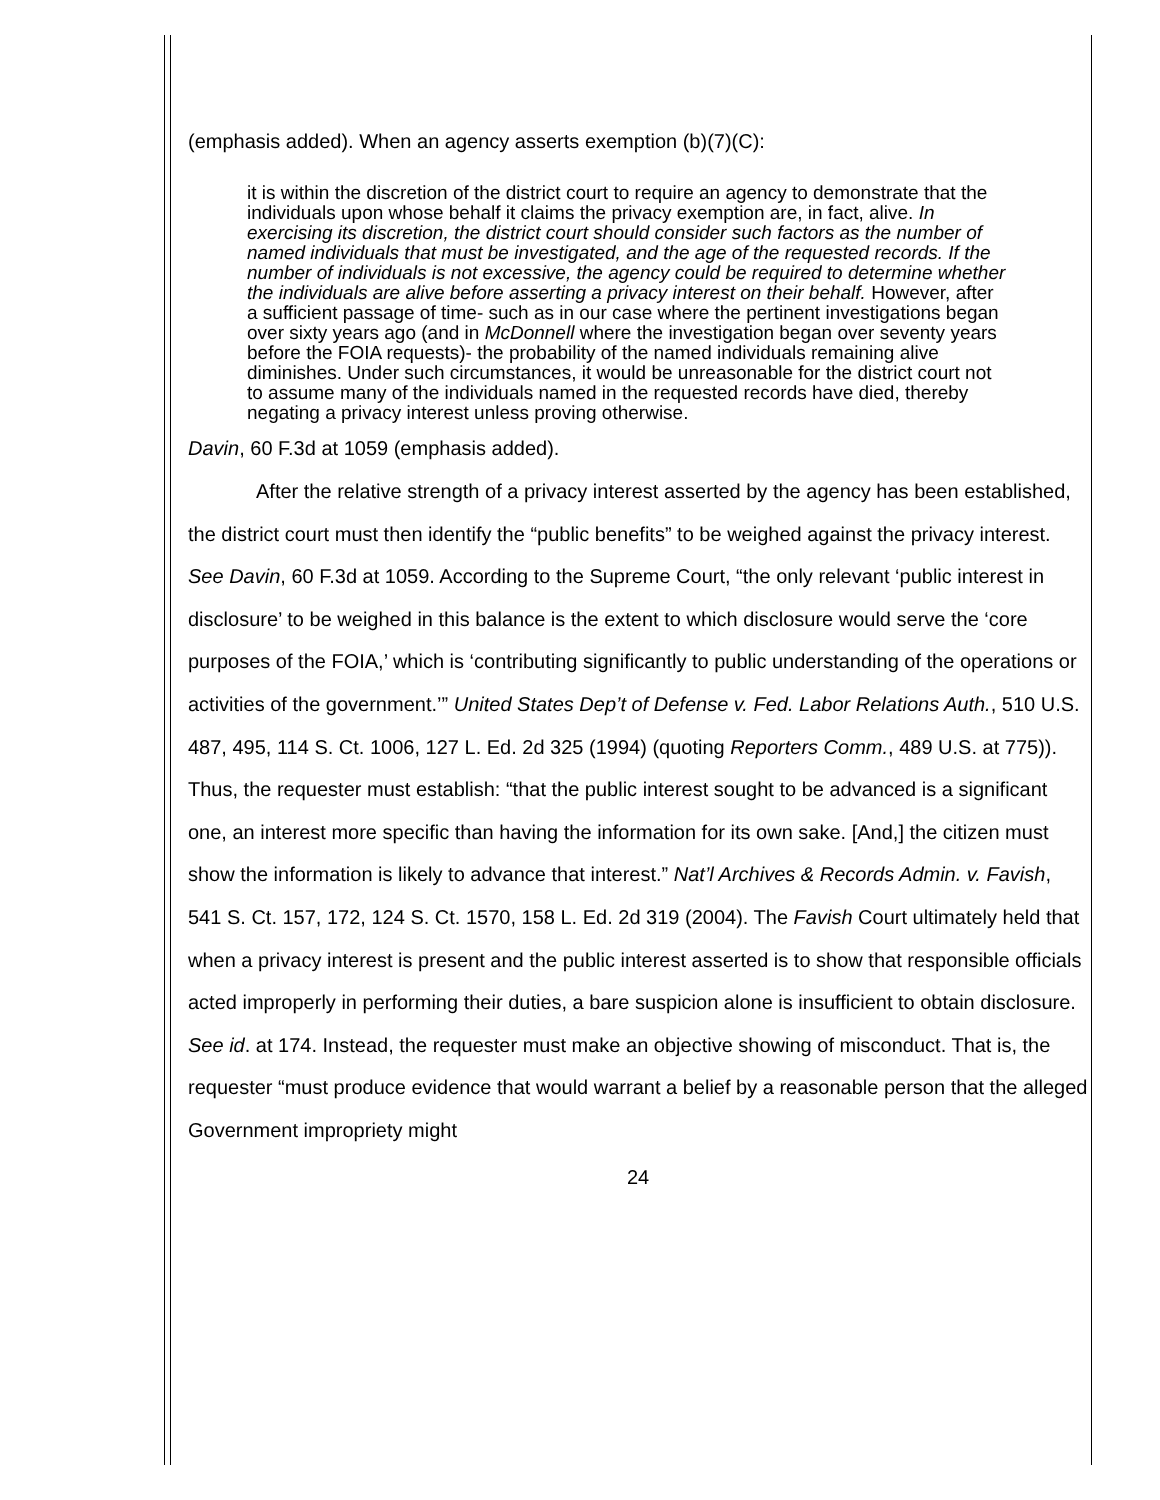(emphasis added). When an agency asserts exemption (b)(7)(C):
it is within the discretion of the district court to require an agency to demonstrate that the individuals upon whose behalf it claims the privacy exemption are, in fact, alive. In exercising its discretion, the district court should consider such factors as the number of named individuals that must be investigated, and the age of the requested records. If the number of individuals is not excessive, the agency could be required to determine whether the individuals are alive before asserting a privacy interest on their behalf. However, after a sufficient passage of time- such as in our case where the pertinent investigations began over sixty years ago (and in McDonnell where the investigation began over seventy years before the FOIA requests)- the probability of the named individuals remaining alive diminishes. Under such circumstances, it would be unreasonable for the district court not to assume many of the individuals named in the requested records have died, thereby negating a privacy interest unless proving otherwise.
Davin, 60 F.3d at 1059 (emphasis added).
After the relative strength of a privacy interest asserted by the agency has been established, the district court must then identify the “public benefits” to be weighed against the privacy interest. See Davin, 60 F.3d at 1059. According to the Supreme Court, “the only relevant ‘public interest in disclosure’ to be weighed in this balance is the extent to which disclosure would serve the ‘core purposes of the FOIA,’ which is ‘contributing significantly to public understanding of the operations or activities of the government.’” United States Dep’t of Defense v. Fed. Labor Relations Auth., 510 U.S. 487, 495, 114 S. Ct. 1006, 127 L. Ed. 2d 325 (1994) (quoting Reporters Comm., 489 U.S. at 775)). Thus, the requester must establish: “that the public interest sought to be advanced is a significant one, an interest more specific than having the information for its own sake. [And,] the citizen must show the information is likely to advance that interest.” Nat’l Archives & Records Admin. v. Favish, 541 S. Ct. 157, 172, 124 S. Ct. 1570, 158 L. Ed. 2d 319 (2004). The Favish Court ultimately held that when a privacy interest is present and the public interest asserted is to show that responsible officials acted improperly in performing their duties, a bare suspicion alone is insufficient to obtain disclosure. See id. at 174. Instead, the requester must make an objective showing of misconduct. That is, the requester “must produce evidence that would warrant a belief by a reasonable person that the alleged Government impropriety might
24